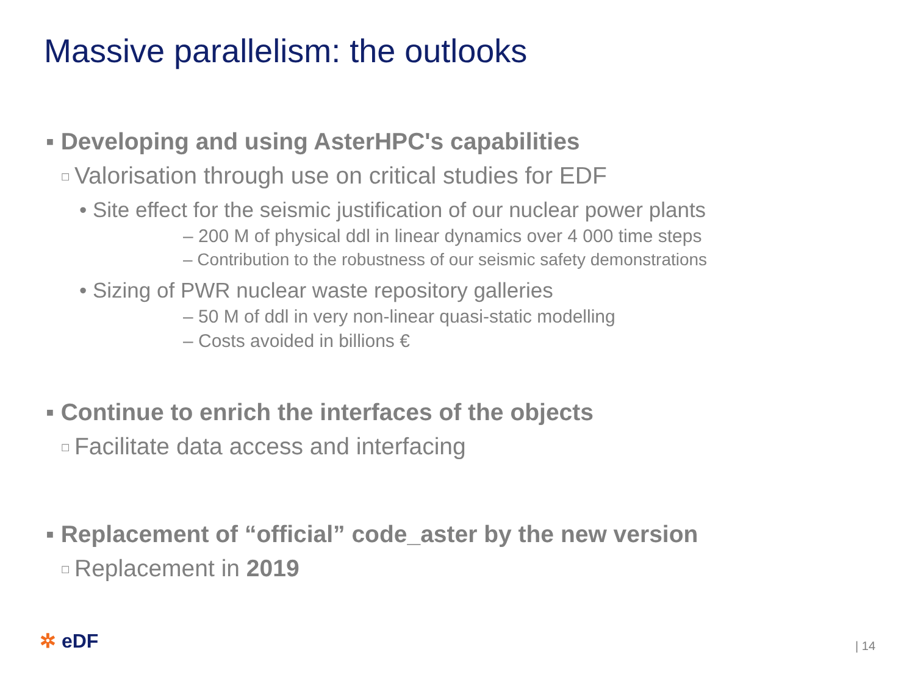Massive parallelism: the outlooks
▪ Developing and using AsterHPC's capabilities
☐ Valorisation through use on critical studies for EDF
• Site effect for the seismic justification of our nuclear power plants
– 200 M of physical ddl in linear dynamics over 4 000 time steps
– Contribution to the robustness of our seismic safety demonstrations
• Sizing of PWR nuclear waste repository galleries
– 50 M of ddl in very non-linear quasi-static modelling
– Costs avoided in billions €
▪ Continue to enrich the interfaces of the objects
☐ Facilitate data access and interfacing
▪ Replacement of “official” code_aster by the new version
☐ Replacement in 2019
✲ eDF | 14